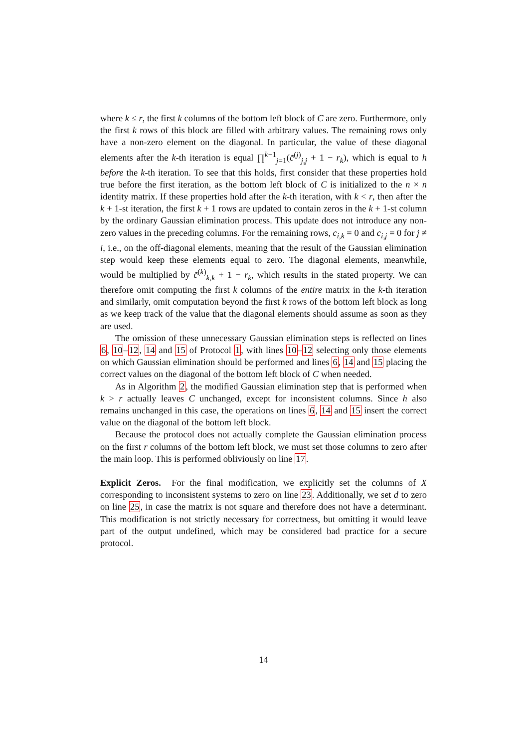where k ≤ r, the first k columns of the bottom left block of C are zero. Furthermore, only the first k rows of this block are filled with arbitrary values. The remaining rows only have a non-zero element on the diagonal. In particular, the value of these diagonal elements after the k-th iteration is equal ∏<sup>k−1</sup><sub>j=1</sub>(c̃<sup>(j)</sup><sub>j,j</sub> + 1 − r<sub>k</sub>), which is equal to h before the k-th iteration. To see that this holds, first consider that these properties hold true before the first iteration, as the bottom left block of C is initialized to the n × n identity matrix. If these properties hold after the k-th iteration, with k < r, then after the k + 1-st iteration, the first k + 1 rows are updated to contain zeros in the k + 1-st column by the ordinary Gaussian elimination process. This update does not introduce any non-zero values in the preceding columns. For the remaining rows, c<sub>i,k</sub> = 0 and c<sub>i,j</sub> = 0 for j ≠ i, i.e., on the off-diagonal elements, meaning that the result of the Gaussian elimination step would keep these elements equal to zero. The diagonal elements, meanwhile, would be multiplied by c̃<sup>(k)</sup><sub>k,k</sub> + 1 − r<sub>k</sub>, which results in the stated property. We can therefore omit computing the first k columns of the entire matrix in the k-th iteration and similarly, omit computation beyond the first k rows of the bottom left block as long as we keep track of the value that the diagonal elements should assume as soon as they are used.
The omission of these unnecessary Gaussian elimination steps is reflected on lines 6, 10–12, 14 and 15 of Protocol 1, with lines 10–12 selecting only those elements on which Gaussian elimination should be performed and lines 6, 14 and 15 placing the correct values on the diagonal of the bottom left block of C when needed.
As in Algorithm 2, the modified Gaussian elimination step that is performed when k > r actually leaves C unchanged, except for inconsistent columns. Since h also remains unchanged in this case, the operations on lines 6, 14 and 15 insert the correct value on the diagonal of the bottom left block.
Because the protocol does not actually complete the Gaussian elimination process on the first r columns of the bottom left block, we must set those columns to zero after the main loop. This is performed obliviously on line 17.
Explicit Zeros. For the final modification, we explicitly set the columns of X corresponding to inconsistent systems to zero on line 23. Additionally, we set d to zero on line 25, in case the matrix is not square and therefore does not have a determinant. This modification is not strictly necessary for correctness, but omitting it would leave part of the output undefined, which may be considered bad practice for a secure protocol.
14